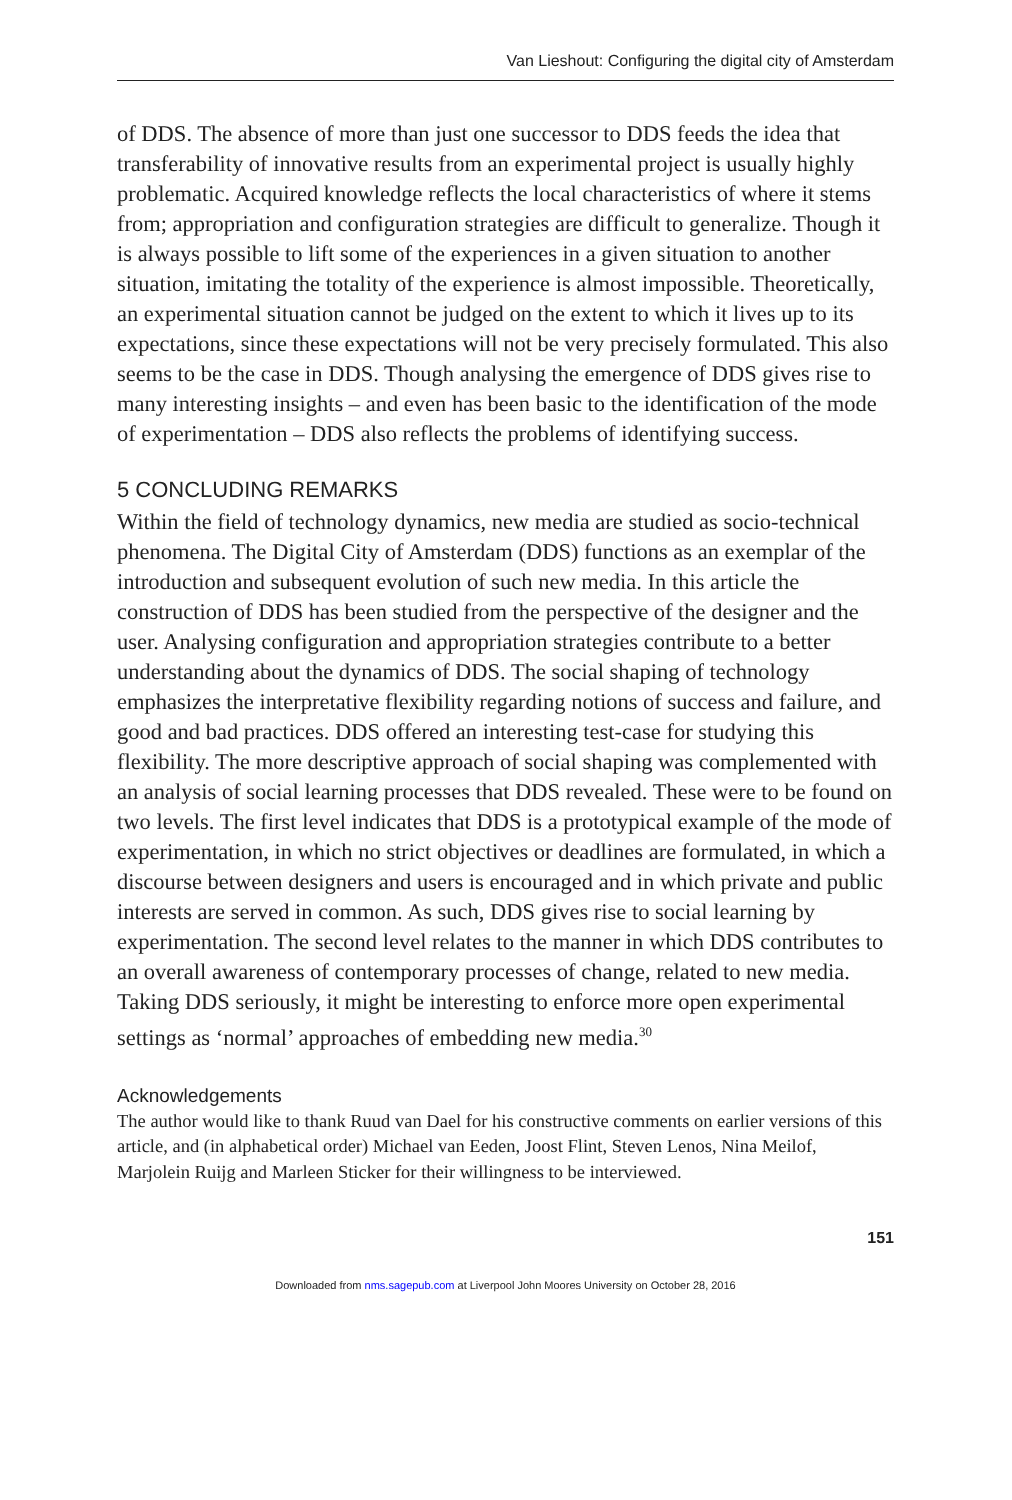Van Lieshout: Configuring the digital city of Amsterdam
of DDS. The absence of more than just one successor to DDS feeds the idea that transferability of innovative results from an experimental project is usually highly problematic. Acquired knowledge reflects the local characteristics of where it stems from; appropriation and configuration strategies are difficult to generalize. Though it is always possible to lift some of the experiences in a given situation to another situation, imitating the totality of the experience is almost impossible. Theoretically, an experimental situation cannot be judged on the extent to which it lives up to its expectations, since these expectations will not be very precisely formulated. This also seems to be the case in DDS. Though analysing the emergence of DDS gives rise to many interesting insights – and even has been basic to the identification of the mode of experimentation – DDS also reflects the problems of identifying success.
5 CONCLUDING REMARKS
Within the field of technology dynamics, new media are studied as socio-technical phenomena. The Digital City of Amsterdam (DDS) functions as an exemplar of the introduction and subsequent evolution of such new media. In this article the construction of DDS has been studied from the perspective of the designer and the user. Analysing configuration and appropriation strategies contribute to a better understanding about the dynamics of DDS. The social shaping of technology emphasizes the interpretative flexibility regarding notions of success and failure, and good and bad practices. DDS offered an interesting test-case for studying this flexibility. The more descriptive approach of social shaping was complemented with an analysis of social learning processes that DDS revealed. These were to be found on two levels. The first level indicates that DDS is a prototypical example of the mode of experimentation, in which no strict objectives or deadlines are formulated, in which a discourse between designers and users is encouraged and in which private and public interests are served in common. As such, DDS gives rise to social learning by experimentation. The second level relates to the manner in which DDS contributes to an overall awareness of contemporary processes of change, related to new media. Taking DDS seriously, it might be interesting to enforce more open experimental settings as ‘normal’ approaches of embedding new media.<sup>30</sup>
Acknowledgements
The author would like to thank Ruud van Dael for his constructive comments on earlier versions of this article, and (in alphabetical order) Michael van Eeden, Joost Flint, Steven Lenos, Nina Meilof, Marjolein Ruijg and Marleen Sticker for their willingness to be interviewed.
151
Downloaded from nms.sagepub.com at Liverpool John Moores University on October 28, 2016